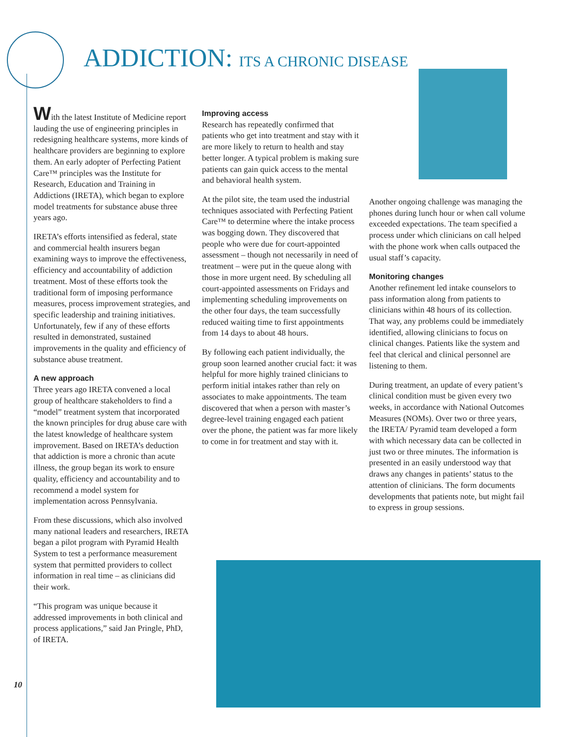ADDICTION: ITS A CHRONIC DISEASE
With the latest Institute of Medicine report lauding the use of engineering principles in redesigning healthcare systems, more kinds of healthcare providers are beginning to explore them. An early adopter of Perfecting Patient Care™ principles was the Institute for Research, Education and Training in Addictions (IRETA), which began to explore model treatments for substance abuse three years ago.
IRETA’s efforts intensified as federal, state and commercial health insurers began examining ways to improve the effectiveness, efficiency and accountability of addiction treatment. Most of these efforts took the traditional form of imposing performance measures, process improvement strategies, and specific leadership and training initiatives. Unfortunately, few if any of these efforts resulted in demonstrated, sustained improvements in the quality and efficiency of substance abuse treatment.
A new approach
Three years ago IRETA convened a local group of healthcare stakeholders to find a “model” treatment system that incorporated the known principles for drug abuse care with the latest knowledge of healthcare system improvement. Based on IRETA’s deduction that addiction is more a chronic than acute illness, the group began its work to ensure quality, efficiency and accountability and to recommend a model system for implementation across Pennsylvania.
From these discussions, which also involved many national leaders and researchers, IRETA began a pilot program with Pyramid Health System to test a performance measurement system that permitted providers to collect information in real time – as clinicians did their work.
“This program was unique because it addressed improvements in both clinical and process applications,” said Jan Pringle, PhD, of IRETA.
Improving access
Research has repeatedly confirmed that patients who get into treatment and stay with it are more likely to return to health and stay better longer. A typical problem is making sure patients can gain quick access to the mental and behavioral health system.
At the pilot site, the team used the industrial techniques associated with Perfecting Patient Care™ to determine where the intake process was bogging down. They discovered that people who were due for court-appointed assessment – though not necessarily in need of treatment – were put in the queue along with those in more urgent need. By scheduling all court-appointed assessments on Fridays and implementing scheduling improvements on the other four days, the team successfully reduced waiting time to first appointments from 14 days to about 48 hours.
By following each patient individually, the group soon learned another crucial fact: it was helpful for more highly trained clinicians to perform initial intakes rather than rely on associates to make appointments. The team discovered that when a person with master’s degree-level training engaged each patient over the phone, the patient was far more likely to come in for treatment and stay with it.
Another ongoing challenge was managing the phones during lunch hour or when call volume exceeded expectations. The team specified a process under which clinicians on call helped with the phone work when calls outpaced the usual staff’s capacity.
Monitoring changes
Another refinement led intake counselors to pass information along from patients to clinicians within 48 hours of its collection. That way, any problems could be immediately identified, allowing clinicians to focus on clinical changes. Patients like the system and feel that clerical and clinical personnel are listening to them.
During treatment, an update of every patient’s clinical condition must be given every two weeks, in accordance with National Outcomes Measures (NOMs). Over two or three years, the IRETA/ Pyramid team developed a form with which necessary data can be collected in just two or three minutes. The information is presented in an easily understood way that draws any changes in patients’ status to the attention of clinicians. The form documents developments that patients note, but might fail to express in group sessions.
10